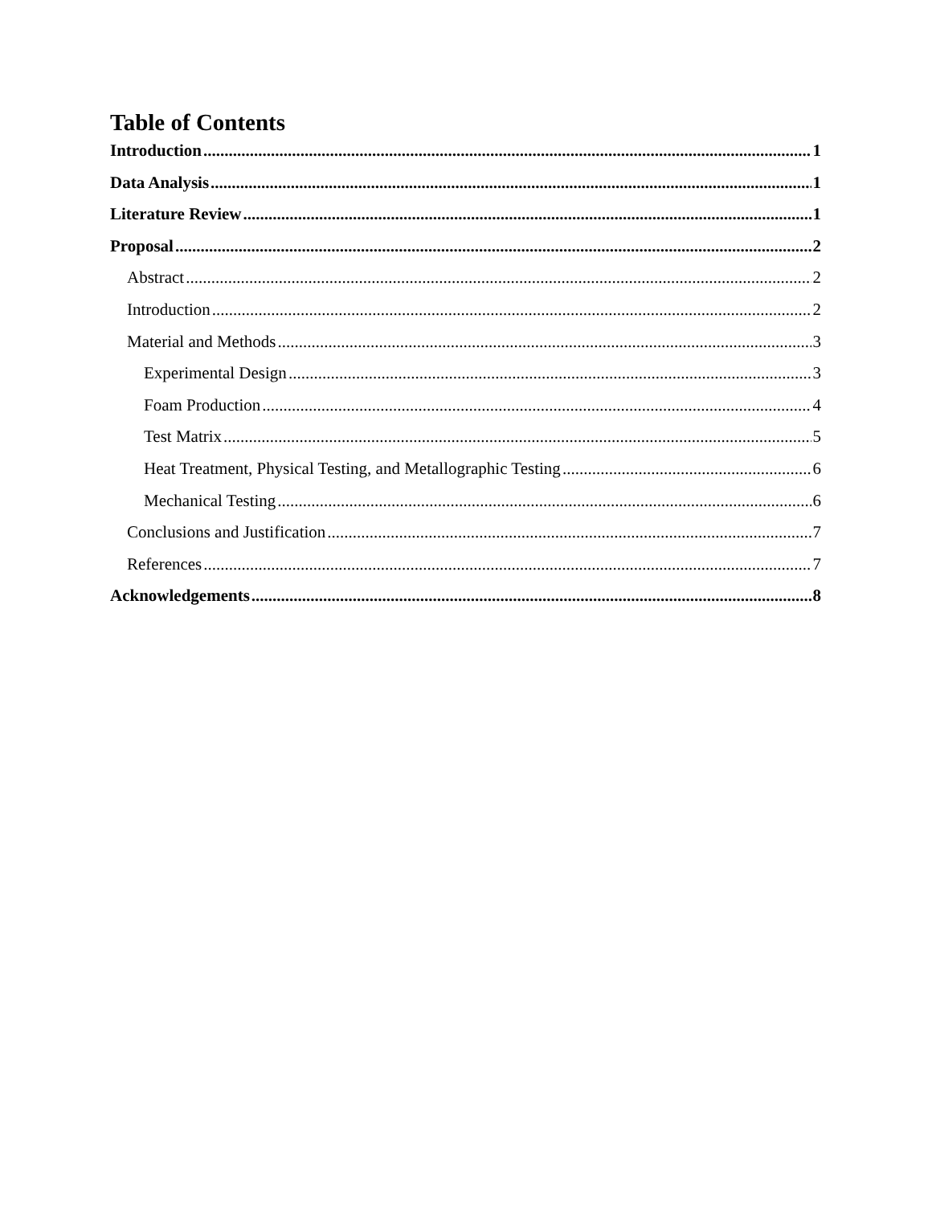Table of Contents
Introduction 1
Data Analysis 1
Literature Review 1
Proposal 2
Abstract 2
Introduction 2
Material and Methods 3
Experimental Design 3
Foam Production 4
Test Matrix 5
Heat Treatment, Physical Testing, and Metallographic Testing 6
Mechanical Testing 6
Conclusions and Justification 7
References 7
Acknowledgements 8